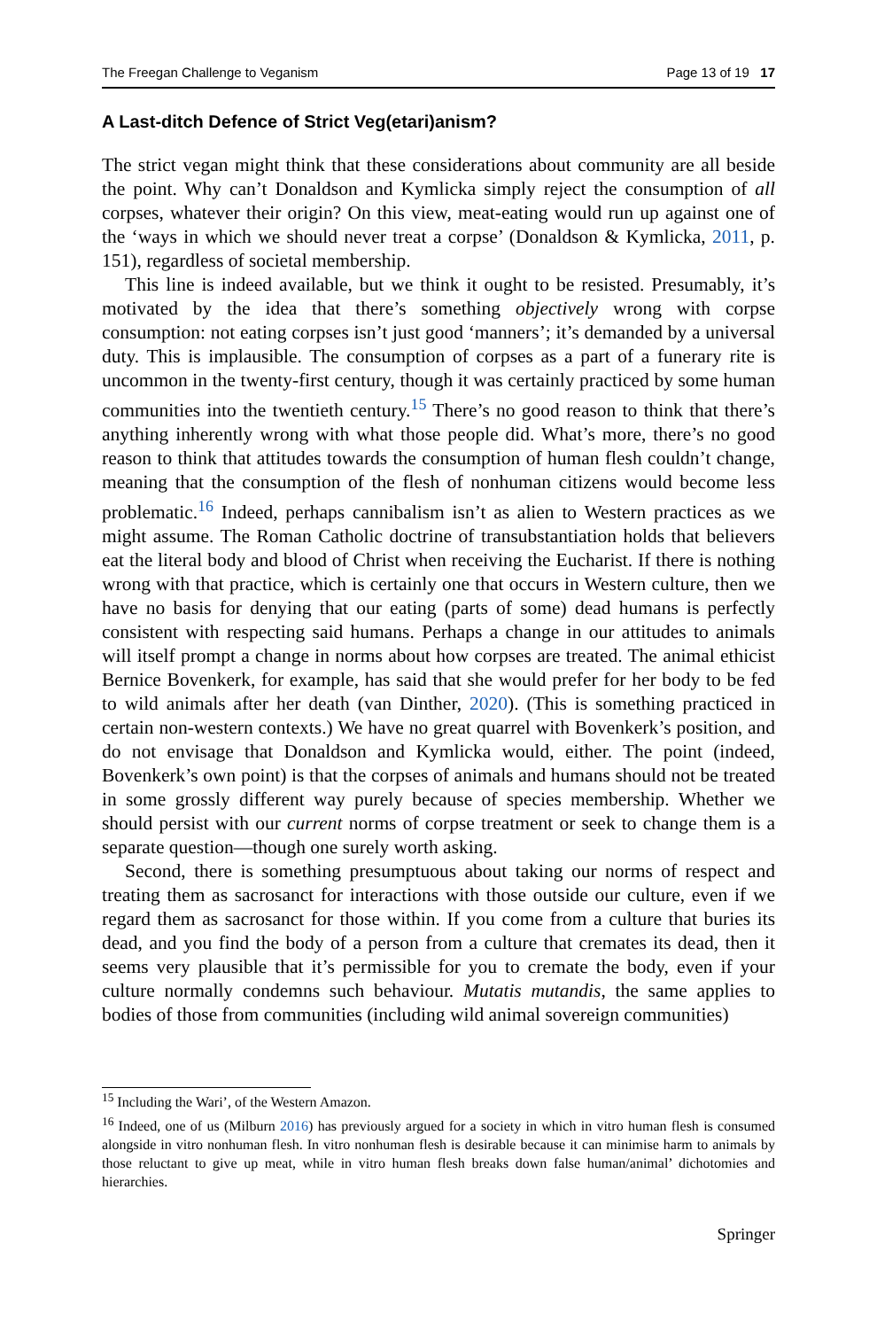The Freegan Challenge to Veganism Page 13 of 19 17
A Last-ditch Defence of Strict Veg(etari)anism?
The strict vegan might think that these considerations about community are all beside the point. Why can’t Donaldson and Kymlicka simply reject the consumption of all corpses, whatever their origin? On this view, meat-eating would run up against one of the ‘ways in which we should never treat a corpse’ (Donaldson & Kymlicka, 2011, p. 151), regardless of societal membership.
This line is indeed available, but we think it ought to be resisted. Presumably, it’s motivated by the idea that there’s something objectively wrong with corpse consumption: not eating corpses isn’t just good ‘manners’; it’s demanded by a universal duty. This is implausible. The consumption of corpses as a part of a funerary rite is uncommon in the twenty-first century, though it was certainly practiced by some human communities into the twentieth century.<sup>15</sup> There’s no good reason to think that there’s anything inherently wrong with what those people did. What’s more, there’s no good reason to think that attitudes towards the consumption of human flesh couldn’t change, meaning that the consumption of the flesh of nonhuman citizens would become less problematic.<sup>16</sup> Indeed, perhaps cannibalism isn’t as alien to Western practices as we might assume. The Roman Catholic doctrine of transubstantiation holds that believers eat the literal body and blood of Christ when receiving the Eucharist. If there is nothing wrong with that practice, which is certainly one that occurs in Western culture, then we have no basis for denying that our eating (parts of some) dead humans is perfectly consistent with respecting said humans. Perhaps a change in our attitudes to animals will itself prompt a change in norms about how corpses are treated. The animal ethicist Bernice Bovenkerk, for example, has said that she would prefer for her body to be fed to wild animals after her death (van Dinther, 2020). (This is something practiced in certain non-western contexts.) We have no great quarrel with Bovenkerk’s position, and do not envisage that Donaldson and Kymlicka would, either. The point (indeed, Bovenkerk’s own point) is that the corpses of animals and humans should not be treated in some grossly different way purely because of species membership. Whether we should persist with our current norms of corpse treatment or seek to change them is a separate question—though one surely worth asking.
Second, there is something presumptuous about taking our norms of respect and treating them as sacrosanct for interactions with those outside our culture, even if we regard them as sacrosanct for those within. If you come from a culture that buries its dead, and you find the body of a person from a culture that cremates its dead, then it seems very plausible that it’s permissible for you to cremate the body, even if your culture normally condemns such behaviour. Mutatis mutandis, the same applies to bodies of those from communities (including wild animal sovereign communities)
<sup>15</sup> Including the Wari’, of the Western Amazon.
<sup>16</sup> Indeed, one of us (Milburn 2016) has previously argued for a society in which in vitro human flesh is consumed alongside in vitro nonhuman flesh. In vitro nonhuman flesh is desirable because it can minimise harm to animals by those reluctant to give up meat, while in vitro human flesh breaks down false human/animal’ dichotomies and hierarchies.
Springer